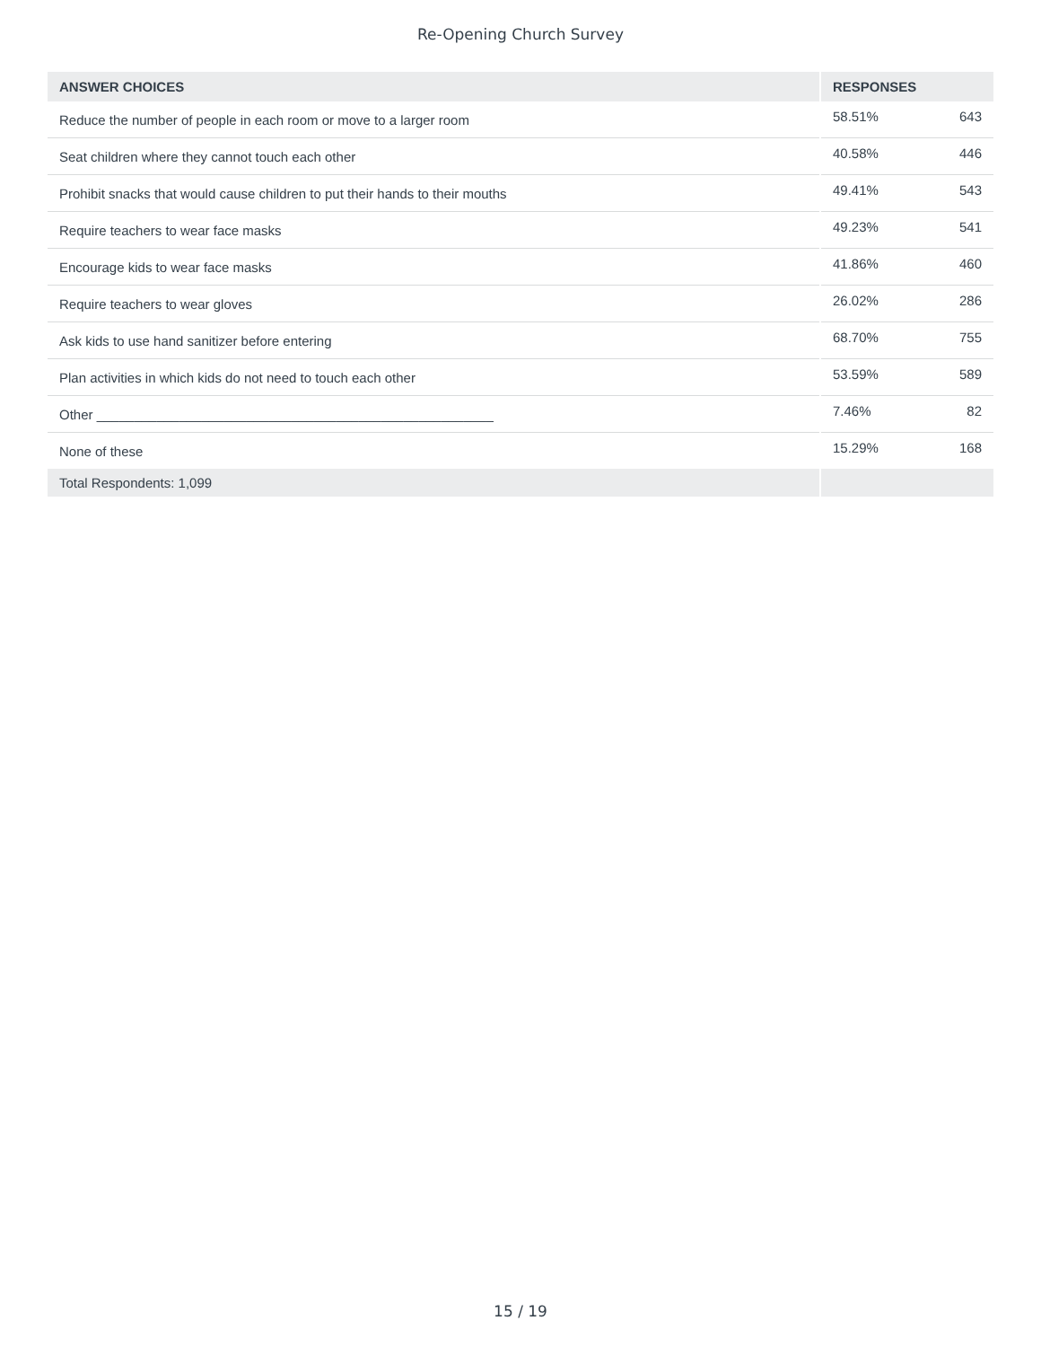Re-Opening Church Survey
| ANSWER CHOICES | RESPONSES | |
| --- | --- | --- |
| Reduce the number of people in each room or move to a larger room | 58.51% | 643 |
| Seat children where they cannot touch each other | 40.58% | 446 |
| Prohibit snacks that would cause children to put their hands to their mouths | 49.41% | 543 |
| Require teachers to wear face masks | 49.23% | 541 |
| Encourage kids to wear face masks | 41.86% | 460 |
| Require teachers to wear gloves | 26.02% | 286 |
| Ask kids to use hand sanitizer before entering | 68.70% | 755 |
| Plan activities in which kids do not need to touch each other | 53.59% | 589 |
| Other _____________________________________________________ | 7.46% | 82 |
| None of these | 15.29% | 168 |
| Total Respondents: 1,099 | | |
15 / 19